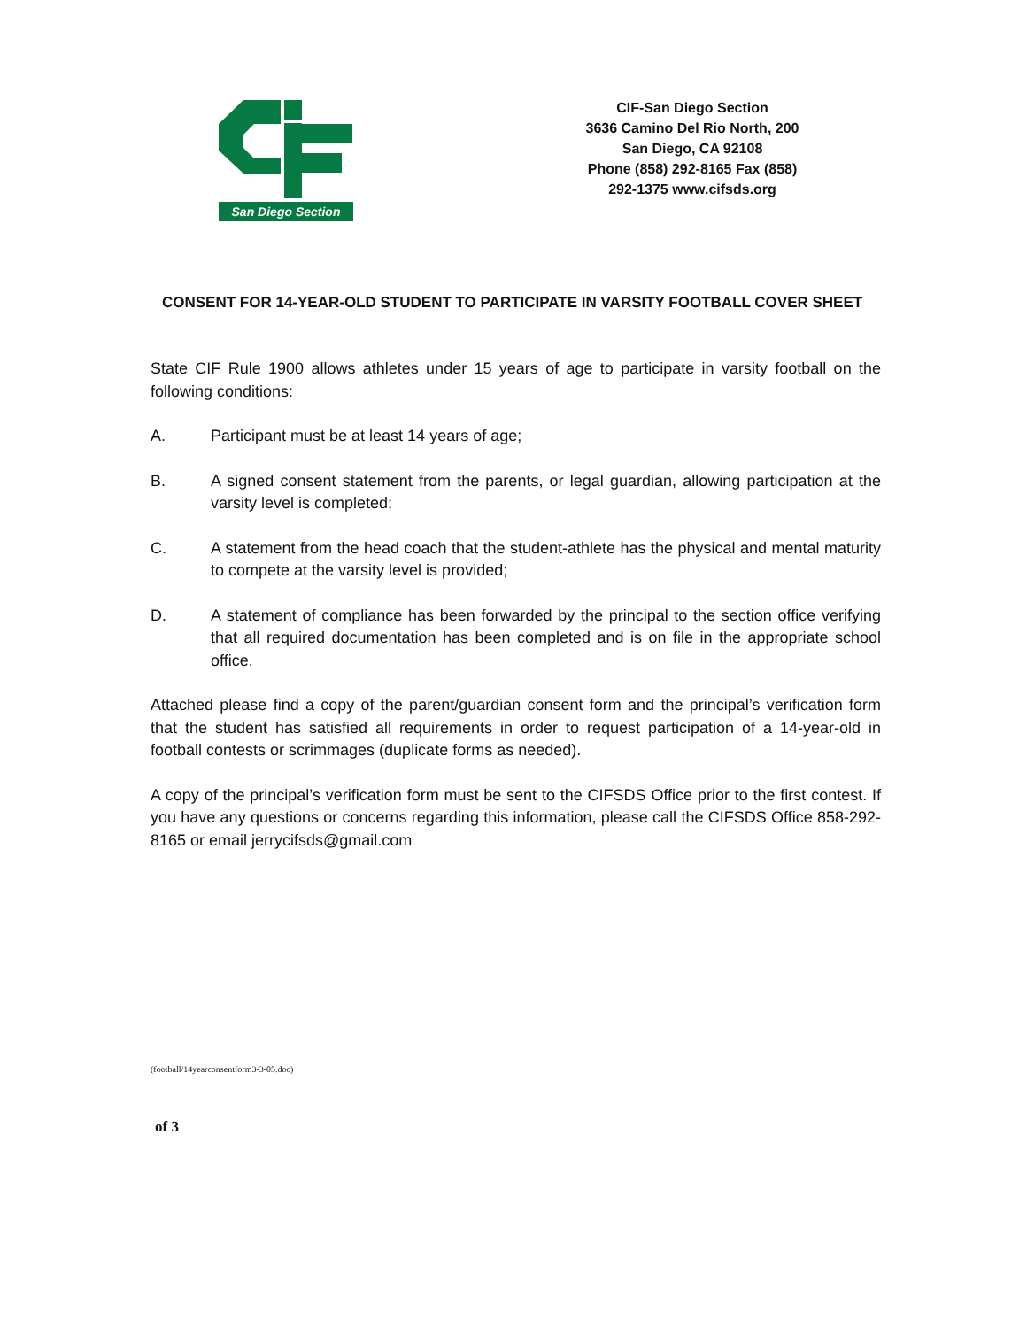San Diego Section
CIF-San Diego Section
3636 Camino Del Rio North, 200
San Diego, CA 92108
Phone (858) 292-8165 Fax (858)
292-1375 www.cifsds.org
CONSENT FOR 14-YEAR-OLD STUDENT TO PARTICIPATE IN VARSITY FOOTBALL COVER SHEET
State CIF Rule 1900 allows athletes under 15 years of age to participate in varsity football on the following conditions:
A. Participant must be at least 14 years of age;
B. A signed consent statement from the parents, or legal guardian, allowing participation at the varsity level is completed;
C. A statement from the head coach that the student-athlete has the physical and mental maturity to compete at the varsity level is provided;
D. A statement of compliance has been forwarded by the principal to the section office verifying that all required documentation has been completed and is on file in the appropriate school office.
Attached please find a copy of the parent/guardian consent form and the principal’s verification form that the student has satisfied all requirements in order to request participation of a 14-year-old in football contests or scrimmages (duplicate forms as needed).
A copy of the principal’s verification form must be sent to the CIFSDS Office prior to the first contest. If you have any questions or concerns regarding this information, please call the CIFSDS Office 858-292-8165 or email jerrycifsds@gmail.com
(football/14yearconsentform3-3-05.doc)
of 3